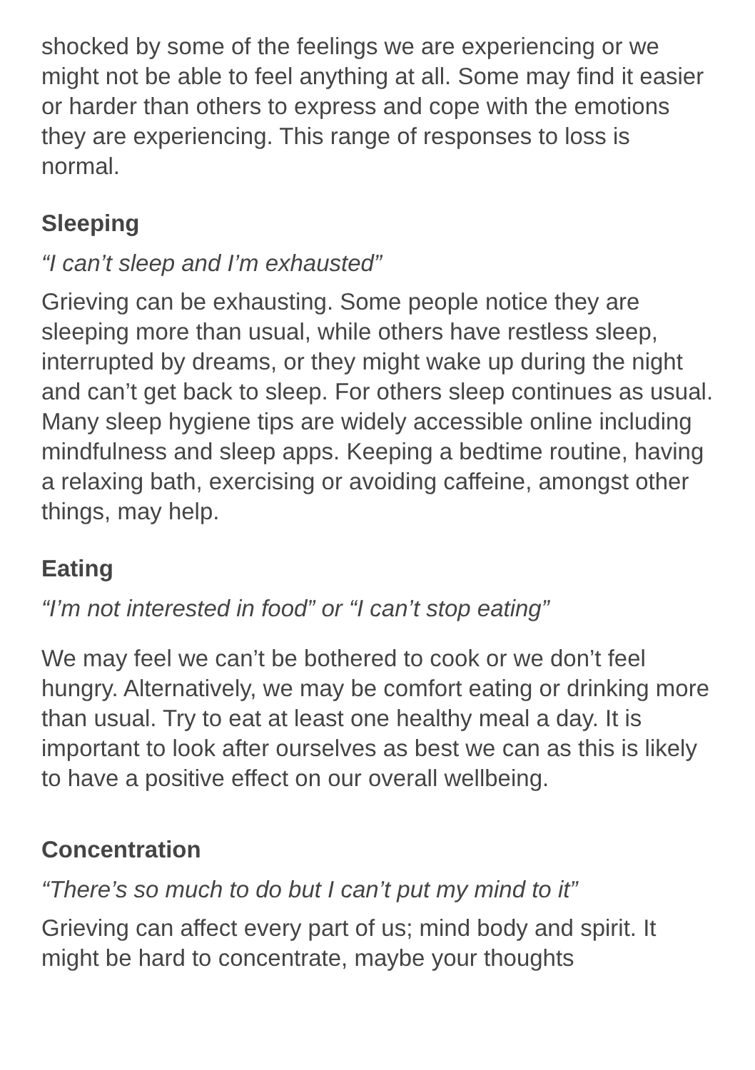shocked by some of the feelings we are experiencing or we might not be able to feel anything at all. Some may find it easier or harder than others to express and cope with the emotions they are experiencing. This range of responses to loss is normal.
Sleeping
“I can’t sleep and I’m exhausted”
Grieving can be exhausting. Some people notice they are sleeping more than usual, while others have restless sleep, interrupted by dreams, or they might wake up during the night and can’t get back to sleep. For others sleep continues as usual. Many sleep hygiene tips are widely accessible online including mindfulness and sleep apps. Keeping a bedtime routine, having a relaxing bath, exercising or avoiding caffeine, amongst other things, may help.
Eating
“I’m not interested in food” or “I can’t stop eating”
We may feel we can’t be bothered to cook or we don’t feel hungry. Alternatively, we may be comfort eating or drinking more than usual. Try to eat at least one healthy meal a day. It is important to look after ourselves as best we can as this is likely to have a positive effect on our overall wellbeing.
Concentration
“There’s so much to do but I can’t put my mind to it”
Grieving can affect every part of us; mind body and spirit. It might be hard to concentrate, maybe your thoughts